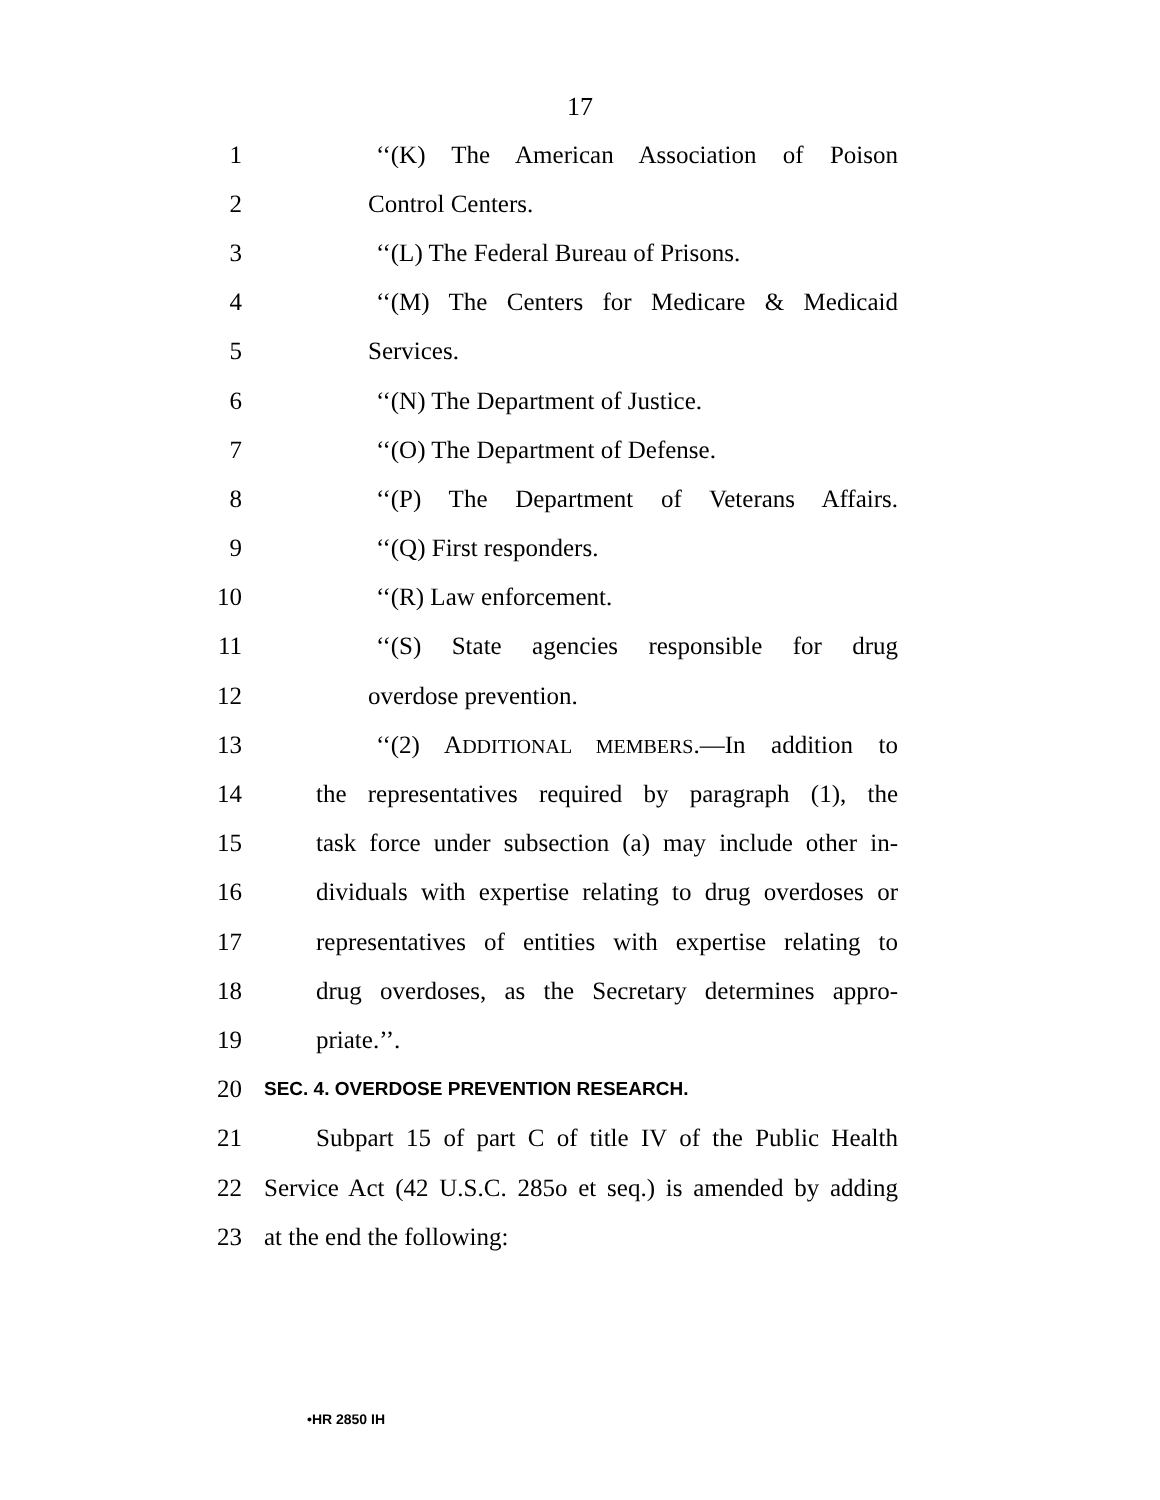17
1 ‘‘(K) The American Association of Poison
2 Control Centers.
3 ‘‘(L) The Federal Bureau of Prisons.
4 ‘‘(M) The Centers for Medicare & Medicaid
5 Services.
6 ‘‘(N) The Department of Justice.
7 ‘‘(O) The Department of Defense.
8 ‘‘(P) The Department of Veterans Affairs.
9 ‘‘(Q) First responders.
10 ‘‘(R) Law enforcement.
11 ‘‘(S) State agencies responsible for drug
12 overdose prevention.
13 ‘‘(2) ADDITIONAL MEMBERS.—In addition to
14 the representatives required by paragraph (1), the
15 task force under subsection (a) may include other in-
16 dividuals with expertise relating to drug overdoses or
17 representatives of entities with expertise relating to
18 drug overdoses, as the Secretary determines appro-
19 priate.’’.
20 SEC. 4. OVERDOSE PREVENTION RESEARCH.
21 Subpart 15 of part C of title IV of the Public Health
22 Service Act (42 U.S.C. 285o et seq.) is amended by adding
23 at the end the following:
•HR 2850 IH